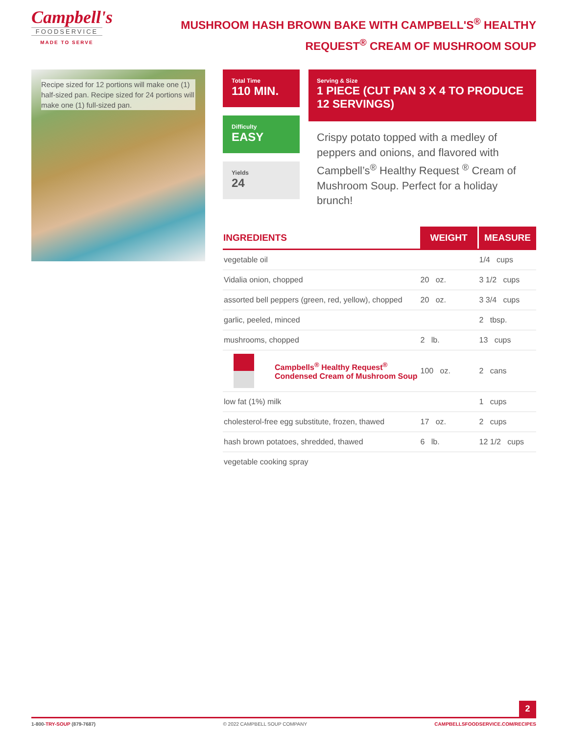Campbell's
FOODSERVICE
MADE TO SERVE
MUSHROOM HASH BROWN BAKE WITH CAMPBELL'S<sup>®</sup> HEALTHY REQUEST<sup>®</sup> CREAM OF MUSHROOM SOUP
Recipe sized for 12 portions will make one (1) half-sized pan. Recipe sized for 24 portions will make one (1) full-sized pan.
Total Time
110 MIN.
Difficulty
EASY
Yields
24
Serving & Size
1 PIECE (CUT PAN 3 X 4 TO PRODUCE 12 SERVINGS)
Crispy potato topped with a medley of peppers and onions, and flavored with Campbell’s<sup>®</sup> Healthy Request <sup>®</sup> Cream of Mushroom Soup. Perfect for a holiday brunch!
| INGREDIENTS | | WEIGHT | MEASURE |
| --- | --- | --- | --- |
| vegetable oil | | | 1/4 cups |
| Vidalia onion, chopped | | 20 oz. | 3 1/2 cups |
| assorted bell peppers (green, red, yellow), chopped | | 20 oz. | 3 3/4 cups |
| garlic, peeled, minced | | | 2 tbsp. |
| mushrooms, chopped | | 2 lb. | 13 cups |
| | Campbells<sup>®</sup> Healthy Request<sup>®</sup> Condensed Cream of Mushroom Soup | 100 oz. | 2 cans |
| low fat (1%) milk | | | 1 cups |
| cholesterol-free egg substitute, frozen, thawed | | 17 oz. | 2 cups |
| hash brown potatoes, shredded, thawed | | 6 lb. | 12 1/2 cups |
| vegetable cooking spray | | | |
2
1-800-TRY-SOUP (879-7687) © 2022 CAMPBELL SOUP COMPANY CAMPBELLSFOODSERVICE.COM/RECIPES